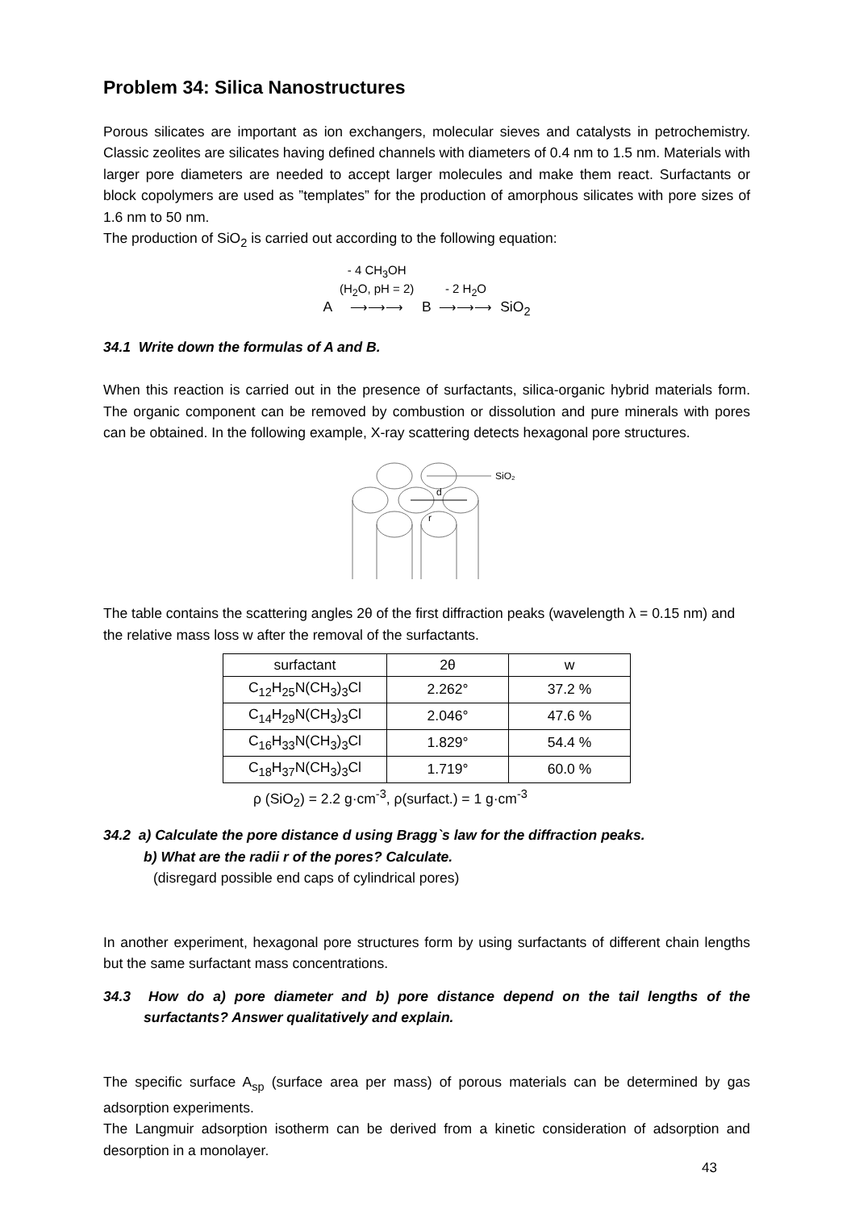Problem 34: Silica Nanostructures
Porous silicates are important as ion exchangers, molecular sieves and catalysts in petrochemistry. Classic zeolites are silicates having defined channels with diameters of 0.4 nm to 1.5 nm. Materials with larger pore diameters are needed to accept larger molecules and make them react. Surfactants or block copolymers are used as ”templates” for the production of amorphous silicates with pore sizes of 1.6 nm to 50 nm.
The production of SiO<sub>2</sub> is carried out according to the following equation:
A - 4 CH<sub>3</sub>OH
(H<sub>2</sub>O, pH = 2)
⟶⟶⟶ B - 2 H<sub>2</sub>O
⟶⟶⟶ SiO<sub>2</sub>
34.1 Write down the formulas of A and B.
When this reaction is carried out in the presence of surfactants, silica-organic hybrid materials form. The organic component can be removed by combustion or dissolution and pure minerals with pores can be obtained. In the following example, X-ray scattering detects hexagonal pore structures.
SiO₂
d
r
The table contains the scattering angles 2θ of the first diffraction peaks (wavelength λ = 0.15 nm) and the relative mass loss w after the removal of the surfactants.
| surfactant | 2θ | w |
| C<sub>12</sub>H<sub>25</sub>N(CH<sub>3</sub>)<sub>3</sub>Cl | 2.262° | 37.2 % |
| C<sub>14</sub>H<sub>29</sub>N(CH<sub>3</sub>)<sub>3</sub>Cl | 2.046° | 47.6 % |
| C<sub>16</sub>H<sub>33</sub>N(CH<sub>3</sub>)<sub>3</sub>Cl | 1.829° | 54.4 % |
| C<sub>18</sub>H<sub>37</sub>N(CH<sub>3</sub>)<sub>3</sub>Cl | 1.719° | 60.0 % |
ρ (SiO<sub>2</sub>) = 2.2 g·cm<sup>-3</sup>, ρ(surfact.) = 1 g·cm<sup>-3</sup>
34.2 a) Calculate the pore distance d using Bragg`s law for the diffraction peaks.
b) What are the radii r of the pores? Calculate.
(disregard possible end caps of cylindrical pores)
In another experiment, hexagonal pore structures form by using surfactants of different chain lengths but the same surfactant mass concentrations.
34.3 How do a) pore diameter and b) pore distance depend on the tail lengths of the surfactants? Answer qualitatively and explain.
The specific surface A<sub>sp</sub> (surface area per mass) of porous materials can be determined by gas adsorption experiments.
The Langmuir adsorption isotherm can be derived from a kinetic consideration of adsorption and desorption in a monolayer.
43